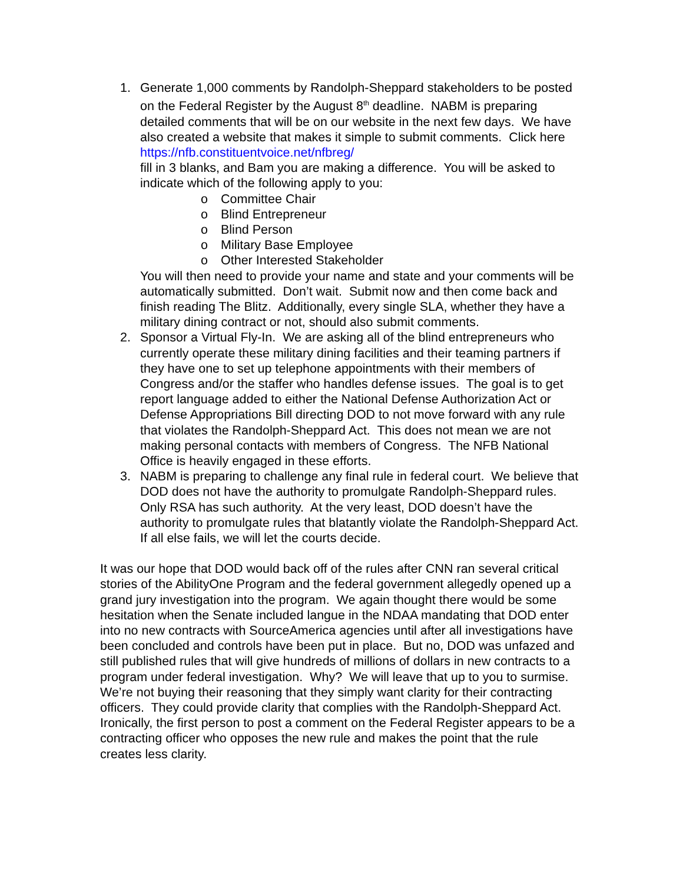1. Generate 1,000 comments by Randolph-Sheppard stakeholders to be posted on the Federal Register by the August 8<sup>th</sup> deadline. NABM is preparing detailed comments that will be on our website in the next few days. We have also created a website that makes it simple to submit comments. Click here https://nfb.constituentvoice.net/nfbreg/
fill in 3 blanks, and Bam you are making a difference. You will be asked to indicate which of the following apply to you:
o Committee Chair
o Blind Entrepreneur
o Blind Person
o Military Base Employee
o Other Interested Stakeholder
You will then need to provide your name and state and your comments will be automatically submitted. Don’t wait. Submit now and then come back and finish reading The Blitz. Additionally, every single SLA, whether they have a military dining contract or not, should also submit comments.
2. Sponsor a Virtual Fly-In. We are asking all of the blind entrepreneurs who currently operate these military dining facilities and their teaming partners if they have one to set up telephone appointments with their members of Congress and/or the staffer who handles defense issues. The goal is to get report language added to either the National Defense Authorization Act or Defense Appropriations Bill directing DOD to not move forward with any rule that violates the Randolph-Sheppard Act. This does not mean we are not making personal contacts with members of Congress. The NFB National Office is heavily engaged in these efforts.
3. NABM is preparing to challenge any final rule in federal court. We believe that DOD does not have the authority to promulgate Randolph-Sheppard rules. Only RSA has such authority. At the very least, DOD doesn’t have the authority to promulgate rules that blatantly violate the Randolph-Sheppard Act. If all else fails, we will let the courts decide.
It was our hope that DOD would back off of the rules after CNN ran several critical stories of the AbilityOne Program and the federal government allegedly opened up a grand jury investigation into the program. We again thought there would be some hesitation when the Senate included langue in the NDAA mandating that DOD enter into no new contracts with SourceAmerica agencies until after all investigations have been concluded and controls have been put in place. But no, DOD was unfazed and still published rules that will give hundreds of millions of dollars in new contracts to a program under federal investigation. Why? We will leave that up to you to surmise. We’re not buying their reasoning that they simply want clarity for their contracting officers. They could provide clarity that complies with the Randolph-Sheppard Act. Ironically, the first person to post a comment on the Federal Register appears to be a contracting officer who opposes the new rule and makes the point that the rule creates less clarity.